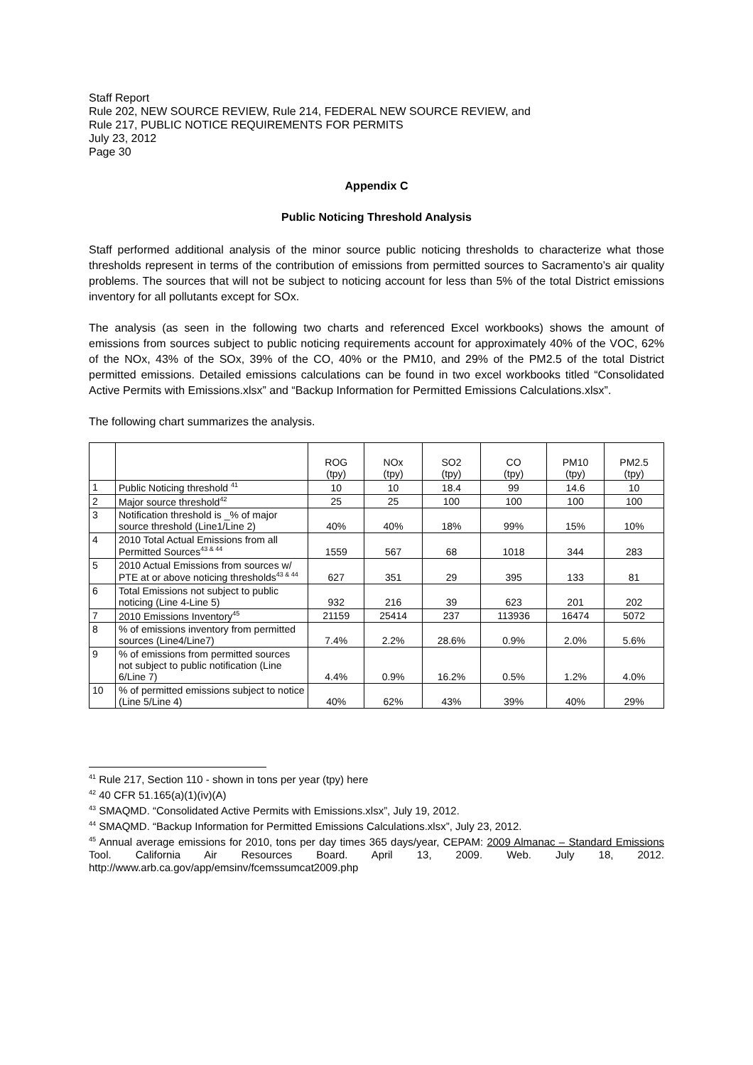Staff Report
Rule 202, NEW SOURCE REVIEW, Rule 214, FEDERAL NEW SOURCE REVIEW, and
Rule 217, PUBLIC NOTICE REQUIREMENTS FOR PERMITS
July 23, 2012
Page 30
Appendix C
Public Noticing Threshold Analysis
Staff performed additional analysis of the minor source public noticing thresholds to characterize what those thresholds represent in terms of the contribution of emissions from permitted sources to Sacramento’s air quality problems. The sources that will not be subject to noticing account for less than 5% of the total District emissions inventory for all pollutants except for SOx.
The analysis (as seen in the following two charts and referenced Excel workbooks) shows the amount of emissions from sources subject to public noticing requirements account for approximately 40% of the VOC, 62% of the NOx, 43% of the SOx, 39% of the CO, 40% or the PM10, and 29% of the PM2.5 of the total District permitted emissions. Detailed emissions calculations can be found in two excel workbooks titled “Consolidated Active Permits with Emissions.xlsx” and “Backup Information for Permitted Emissions Calculations.xlsx”.
The following chart summarizes the analysis.
| | | ROG (tpy) | NOx (tpy) | SO2 (tpy) | CO (tpy) | PM10 (tpy) | PM2.5 (tpy) |
| --- | --- | --- | --- | --- | --- | --- | --- |
| 1 | Public Noticing threshold <sup>41</sup> | 10 | 10 | 18.4 | 99 | 14.6 | 10 |
| 2 | Major source threshold<sup>42</sup> | 25 | 25 | 100 | 100 | 100 | 100 |
| 3 | Notification threshold is _% of major source threshold (Line1/Line 2) | 40% | 40% | 18% | 99% | 15% | 10% |
| 4 | 2010 Total Actual Emissions from all Permitted Sources<sup>43 & 44</sup> | 1559 | 567 | 68 | 1018 | 344 | 283 |
| 5 | 2010 Actual Emissions from sources w/ PTE at or above noticing thresholds<sup>43 & 44</sup> | 627 | 351 | 29 | 395 | 133 | 81 |
| 6 | Total Emissions not subject to public noticing (Line 4-Line 5) | 932 | 216 | 39 | 623 | 201 | 202 |
| 7 | 2010 Emissions Inventory<sup>45</sup> | 21159 | 25414 | 237 | 113936 | 16474 | 5072 |
| 8 | % of emissions inventory from permitted sources (Line4/Line7) | 7.4% | 2.2% | 28.6% | 0.9% | 2.0% | 5.6% |
| 9 | % of emissions from permitted sources not subject to public notification (Line 6/Line 7) | 4.4% | 0.9% | 16.2% | 0.5% | 1.2% | 4.0% |
| 10 | % of permitted emissions subject to notice (Line 5/Line 4) | 40% | 62% | 43% | 39% | 40% | 29% |
<sup>41</sup> Rule 217, Section 110 - shown in tons per year (tpy) here
<sup>42</sup> 40 CFR 51.165(a)(1)(iv)(A)
<sup>43</sup> SMAQMD. “Consolidated Active Permits with Emissions.xlsx”, July 19, 2012.
<sup>44</sup> SMAQMD. “Backup Information for Permitted Emissions Calculations.xlsx”, July 23, 2012.
<sup>45</sup> Annual average emissions for 2010, tons per day times 365 days/year, CEPAM: 2009 Almanac – Standard Emissions Tool. California Air Resources Board. April 13, 2009. Web. July 18, 2012. http://www.arb.ca.gov/app/emsinv/fcemssumcat2009.php